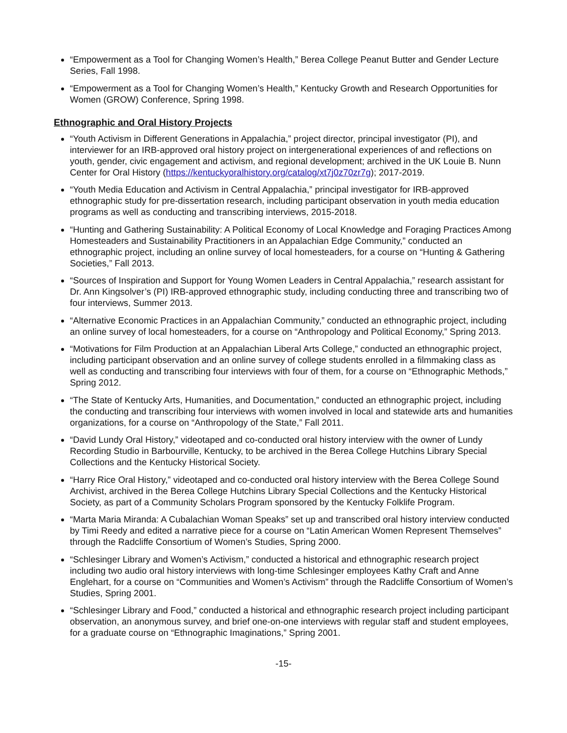“Empowerment as a Tool for Changing Women’s Health,” Berea College Peanut Butter and Gender Lecture Series, Fall 1998.
“Empowerment as a Tool for Changing Women’s Health,” Kentucky Growth and Research Opportunities for Women (GROW) Conference, Spring 1998.
Ethnographic and Oral History Projects
“Youth Activism in Different Generations in Appalachia,” project director, principal investigator (PI), and interviewer for an IRB-approved oral history project on intergenerational experiences of and reflections on youth, gender, civic engagement and activism, and regional development; archived in the UK Louie B. Nunn Center for Oral History (https://kentuckyoralhistory.org/catalog/xt7j0z70zr7g); 2017-2019.
“Youth Media Education and Activism in Central Appalachia,” principal investigator for IRB-approved ethnographic study for pre-dissertation research, including participant observation in youth media education programs as well as conducting and transcribing interviews, 2015-2018.
“Hunting and Gathering Sustainability: A Political Economy of Local Knowledge and Foraging Practices Among Homesteaders and Sustainability Practitioners in an Appalachian Edge Community,” conducted an ethnographic project, including an online survey of local homesteaders, for a course on “Hunting & Gathering Societies,” Fall 2013.
“Sources of Inspiration and Support for Young Women Leaders in Central Appalachia,” research assistant for Dr. Ann Kingsolver’s (PI) IRB-approved ethnographic study, including conducting three and transcribing two of four interviews, Summer 2013.
“Alternative Economic Practices in an Appalachian Community,” conducted an ethnographic project, including an online survey of local homesteaders, for a course on “Anthropology and Political Economy,” Spring 2013.
“Motivations for Film Production at an Appalachian Liberal Arts College,” conducted an ethnographic project, including participant observation and an online survey of college students enrolled in a filmmaking class as well as conducting and transcribing four interviews with four of them, for a course on “Ethnographic Methods,” Spring 2012.
“The State of Kentucky Arts, Humanities, and Documentation,” conducted an ethnographic project, including the conducting and transcribing four interviews with women involved in local and statewide arts and humanities organizations, for a course on “Anthropology of the State,” Fall 2011.
“David Lundy Oral History,” videotaped and co-conducted oral history interview with the owner of Lundy Recording Studio in Barbourville, Kentucky, to be archived in the Berea College Hutchins Library Special Collections and the Kentucky Historical Society.
“Harry Rice Oral History,” videotaped and co-conducted oral history interview with the Berea College Sound Archivist, archived in the Berea College Hutchins Library Special Collections and the Kentucky Historical Society, as part of a Community Scholars Program sponsored by the Kentucky Folklife Program.
“Marta Maria Miranda: A Cubalachian Woman Speaks” set up and transcribed oral history interview conducted by Timi Reedy and edited a narrative piece for a course on “Latin American Women Represent Themselves” through the Radcliffe Consortium of Women’s Studies, Spring 2000.
“Schlesinger Library and Women’s Activism,” conducted a historical and ethnographic research project including two audio oral history interviews with long-time Schlesinger employees Kathy Craft and Anne Englehart, for a course on “Communities and Women’s Activism” through the Radcliffe Consortium of Women’s Studies, Spring 2001.
“Schlesinger Library and Food,” conducted a historical and ethnographic research project including participant observation, an anonymous survey, and brief one-on-one interviews with regular staff and student employees, for a graduate course on “Ethnographic Imaginations,” Spring 2001.
-15-